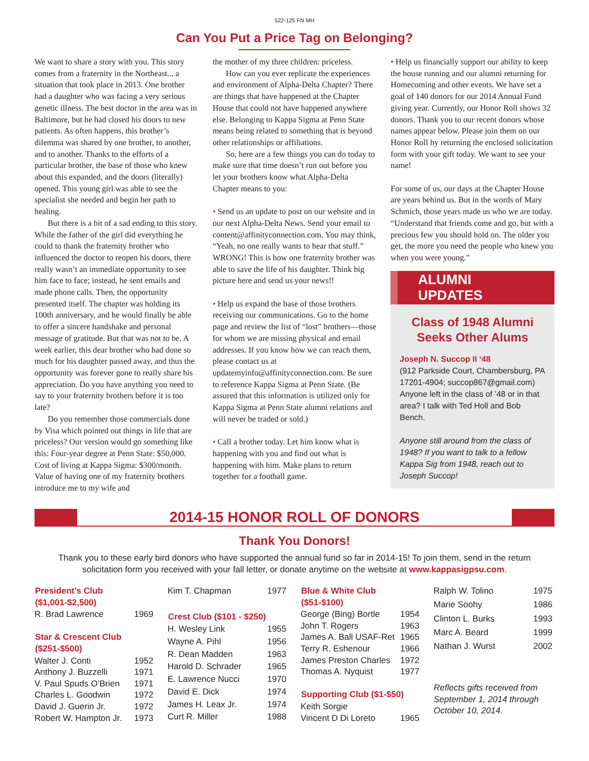522-125 FN MH
Can You Put a Price Tag on Belonging?
We want to share a story with you. This story comes from a fraternity in the Northeast... a situation that took place in 2013. One brother had a daughter who was facing a very serious genetic illness. The best doctor in the area was in Baltimore, but he had closed his doors to new patients. As often happens, this brother’s dilemma was shared by one brother, to another, and to another. Thanks to the efforts of a particular brother, the base of those who knew about this expanded, and the doors (literally) opened. This young girl was able to see the specialist she needed and begin her path to healing.
But there is a bit of a sad ending to this story. While the father of the girl did everything he could to thank the fraternity brother who influenced the doctor to reopen his doors, there really wasn’t an immediate opportunity to see him face to face; instead, he sent emails and made phone calls. Then, the opportunity presented itself. The chapter was holding its 100th anniversary, and he would finally be able to offer a sincere handshake and personal message of gratitude. But that was not to be. A week earlier, this dear brother who had done so much for his daughter passed away, and thus the opportunity was forever gone to really share his appreciation. Do you have anything you need to say to your fraternity brothers before it is too late?
Do you remember those commercials done by Visa which pointed out things in life that are priceless? Our version would go something like this: Four-year degree at Penn State: $50,000. Cost of living at Kappa Sigma: $300/month. Value of having one of my fraternity brothers introduce me to my wife and
the mother of my three children: priceless.
How can you ever replicate the experiences and environment of Alpha-Delta Chapter? There are things that have happened at the Chapter House that could not have happened anywhere else. Belonging to Kappa Sigma at Penn State means being related to something that is beyond other relationships or affiliations.
So, here are a few things you can do today to make sure that time doesn’t run out before you let your brothers know what Alpha-Delta Chapter means to you:
• Send us an update to post on our website and in our next Alpha-Delta News. Send your email to content@affinityconnection.com. You may think, “Yeah, no one really wants to hear that stuff.” WRONG! This is how one fraternity brother was able to save the life of his daughter. Think big picture here and send us your news!!
• Help us expand the base of those brothers receiving our communications. Go to the home page and review the list of “lost” brothers—those for whom we are missing physical and email addresses. If you know how we can reach them, please contact us at updatemyinfo@affinityconnection.com. Be sure to reference Kappa Sigma at Penn State. (Be assured that this information is utilized only for Kappa Sigma at Penn State alumni relations and will never be traded or sold.)
• Call a brother today. Let him know what is happening with you and find out what is happening with him. Make plans to return together for a football game.
• Help us financially support our ability to keep the house running and our alumni returning for Homecoming and other events. We have set a goal of 140 donors for our 2014 Annual Fund giving year. Currently, our Honor Roll shows 32 donors. Thank you to our recent donors whose names appear below. Please join them on our Honor Roll by returning the enclosed solicitation form with your gift today. We want to see your name!
For some of us, our days at the Chapter House are years behind us. But in the words of Mary Schmich, those years made us who we are today. “Understand that friends come and go, but with a precious few you should hold on. The older you get, the more you need the people who knew you when you were young.”
ALUMNI UPDATES
Class of 1948 Alumni
Seeks Other Alums
Joseph N. Succop II ‘48
(912 Parkside Court, Chambersburg, PA 17201-4904; succop867@gmail.com) Anyone left in the class of ’48 or in that area? I talk with Ted Holl and Bob Bench.
Anyone still around from the class of 1948? If you want to talk to a fellow Kappa Sig from 1948, reach out to Joseph Succop!
2014-15 HONOR ROLL OF DONORS
Thank You Donors!
Thank you to these early bird donors who have supported the annual fund so far in 2014-15! To join them, send in the return solicitation form you received with your fall letter, or donate anytime on the website at www.kappasigpsu.com.
| President’s Club ($1,001-$2,500) | |
| --- | --- |
| R. Brad Lawrence | 1969 |
| Star & Crescent Club ($251-$500) | |
| Walter J. Conti | 1952 |
| Anthony J. Buzzelli | 1971 |
| V. Paul Spuds O’Brien | 1971 |
| Charles L. Goodwin | 1972 |
| David J. Guerin Jr. | 1972 |
| Robert W. Hampton Jr. | 1973 |
| Kim T. Chapman | 1977 |
| Crest Club ($101 - $250) | |
| H. Wesley Link | 1955 |
| Wayne A. Pihl | 1956 |
| R. Dean Madden | 1963 |
| Harold D. Schrader | 1965 |
| E. Lawrence Nucci | 1970 |
| David E. Dick | 1974 |
| James H. Leax Jr. | 1974 |
| Curt R. Miller | 1988 |
| Blue & White Club ($51-$100) | |
| --- | --- |
| George (Bing) Bortle | 1954 |
| John T. Rogers | 1963 |
| James A. Ball USAF-Ret | 1965 |
| Terry R. Eshenour | 1966 |
| James Preston Charles | 1972 |
| Thomas A. Nyquist | 1977 |
| Supporting Club ($1-$50) | |
| Keith Sorgie | |
| Vincent D Di Loreto | 1965 |
| Ralph W. Tolino | 1975 |
| Marie Soohy | 1986 |
| Clinton L. Burks | 1993 |
| Marc A. Beard | 1999 |
| Nathan J. Wurst | 2002 |
| Reflects gifts received from September 1, 2014 through October 10, 2014. | |